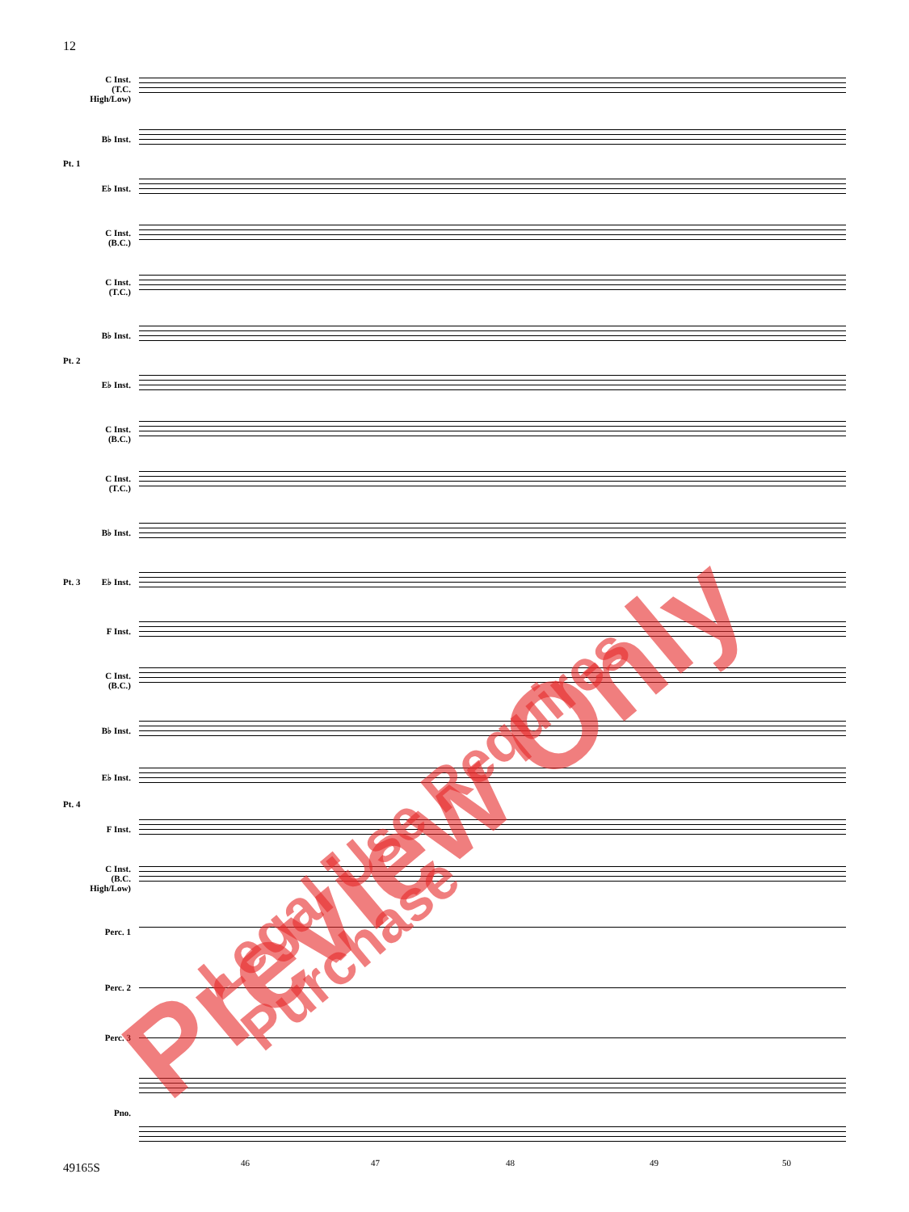12
C Inst.
(T.C.
High/Low)
B♭ Inst.
Pt. 1
E♭ Inst.
C Inst.
(B.C.)
C Inst.
(T.C.)
B♭ Inst.
Pt. 2
E♭ Inst.
C Inst.
(B.C.)
C Inst.
(T.C.)
B♭ Inst.
Pt. 3 E♭ Inst.
F Inst.
C Inst.
(B.C.)
B♭ Inst.
E♭ Inst.
Pt. 4
F Inst.
C Inst.
(B.C.
High/Low)
Perc. 1
Perc. 2
Perc. 3
Pno.
46 47 48 49 50
49165S
Preview Only
Legal Use Requires Purchase